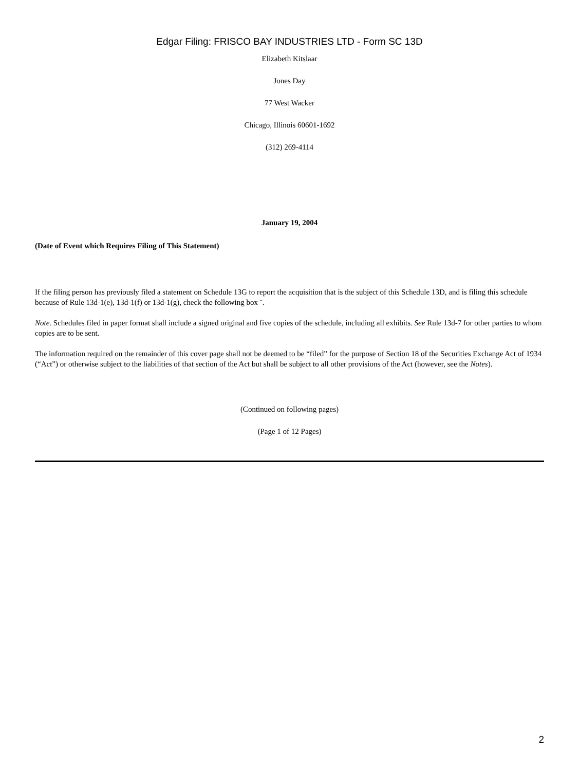Edgar Filing: FRISCO BAY INDUSTRIES LTD - Form SC 13D
Elizabeth Kitslaar
Jones Day
77 West Wacker
Chicago, Illinois 60601-1692
(312) 269-4114
January 19, 2004
(Date of Event which Requires Filing of This Statement)
If the filing person has previously filed a statement on Schedule 13G to report the acquisition that is the subject of this Schedule 13D, and is filing this schedule because of Rule 13d-1(e), 13d-1(f) or 13d-1(g), check the following box ¨.
Note. Schedules filed in paper format shall include a signed original and five copies of the schedule, including all exhibits. See Rule 13d-7 for other parties to whom copies are to be sent.
The information required on the remainder of this cover page shall not be deemed to be “filed” for the purpose of Section 18 of the Securities Exchange Act of 1934 (“Act”) or otherwise subject to the liabilities of that section of the Act but shall be subject to all other provisions of the Act (however, see the Notes).
(Continued on following pages)
(Page 1 of 12 Pages)
2